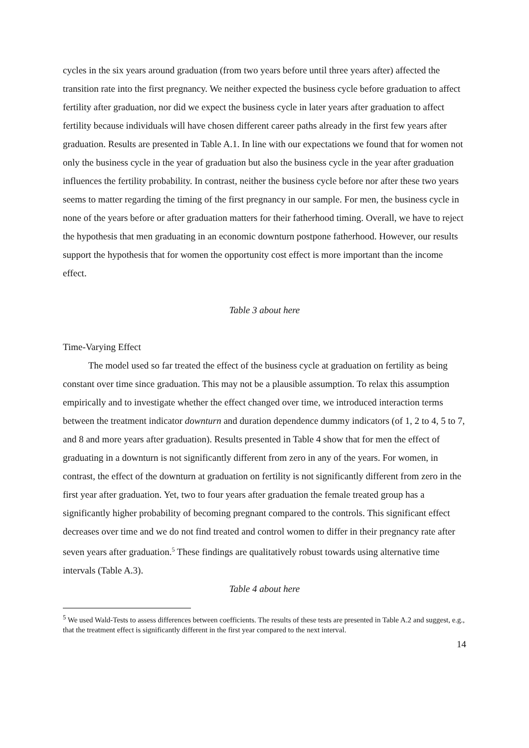cycles in the six years around graduation (from two years before until three years after) affected the transition rate into the first pregnancy. We neither expected the business cycle before graduation to affect fertility after graduation, nor did we expect the business cycle in later years after graduation to affect fertility because individuals will have chosen different career paths already in the first few years after graduation. Results are presented in Table A.1. In line with our expectations we found that for women not only the business cycle in the year of graduation but also the business cycle in the year after graduation influences the fertility probability. In contrast, neither the business cycle before nor after these two years seems to matter regarding the timing of the first pregnancy in our sample. For men, the business cycle in none of the years before or after graduation matters for their fatherhood timing. Overall, we have to reject the hypothesis that men graduating in an economic downturn postpone fatherhood. However, our results support the hypothesis that for women the opportunity cost effect is more important than the income effect.
Table 3 about here
Time-Varying Effect
The model used so far treated the effect of the business cycle at graduation on fertility as being constant over time since graduation. This may not be a plausible assumption. To relax this assumption empirically and to investigate whether the effect changed over time, we introduced interaction terms between the treatment indicator downturn and duration dependence dummy indicators (of 1, 2 to 4, 5 to 7, and 8 and more years after graduation). Results presented in Table 4 show that for men the effect of graduating in a downturn is not significantly different from zero in any of the years. For women, in contrast, the effect of the downturn at graduation on fertility is not significantly different from zero in the first year after graduation. Yet, two to four years after graduation the female treated group has a significantly higher probability of becoming pregnant compared to the controls. This significant effect decreases over time and we do not find treated and control women to differ in their pregnancy rate after seven years after graduation.<sup>5</sup> These findings are qualitatively robust towards using alternative time intervals (Table A.3).
Table 4 about here
<sup>5</sup> We used Wald-Tests to assess differences between coefficients. The results of these tests are presented in Table A.2 and suggest, e.g., that the treatment effect is significantly different in the first year compared to the next interval.
14